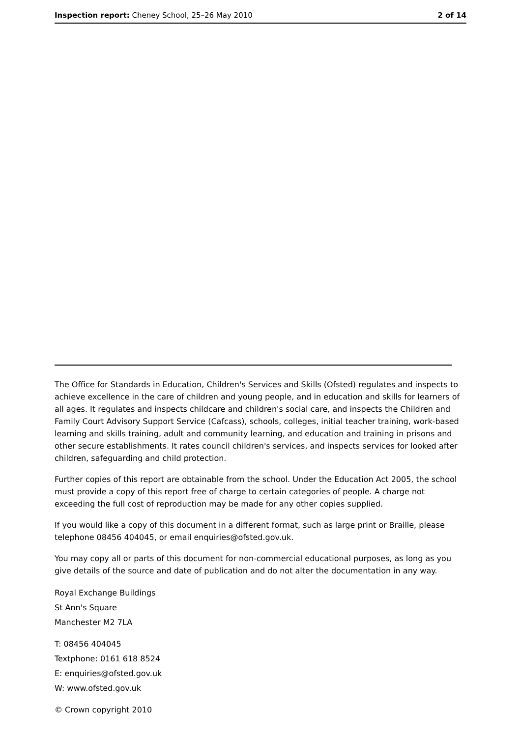Inspection report: Cheney School, 25–26 May 2010
2 of 14
The Office for Standards in Education, Children's Services and Skills (Ofsted) regulates and inspects to achieve excellence in the care of children and young people, and in education and skills for learners of all ages. It regulates and inspects childcare and children's social care, and inspects the Children and Family Court Advisory Support Service (Cafcass), schools, colleges, initial teacher training, work-based learning and skills training, adult and community learning, and education and training in prisons and other secure establishments. It rates council children's services, and inspects services for looked after children, safeguarding and child protection.
Further copies of this report are obtainable from the school. Under the Education Act 2005, the school must provide a copy of this report free of charge to certain categories of people. A charge not exceeding the full cost of reproduction may be made for any other copies supplied.
If you would like a copy of this document in a different format, such as large print or Braille, please telephone 08456 404045, or email enquiries@ofsted.gov.uk.
You may copy all or parts of this document for non-commercial educational purposes, as long as you give details of the source and date of publication and do not alter the documentation in any way.
Royal Exchange Buildings
St Ann's Square
Manchester M2 7LA
T: 08456 404045
Textphone: 0161 618 8524
E: enquiries@ofsted.gov.uk
W: www.ofsted.gov.uk
© Crown copyright 2010